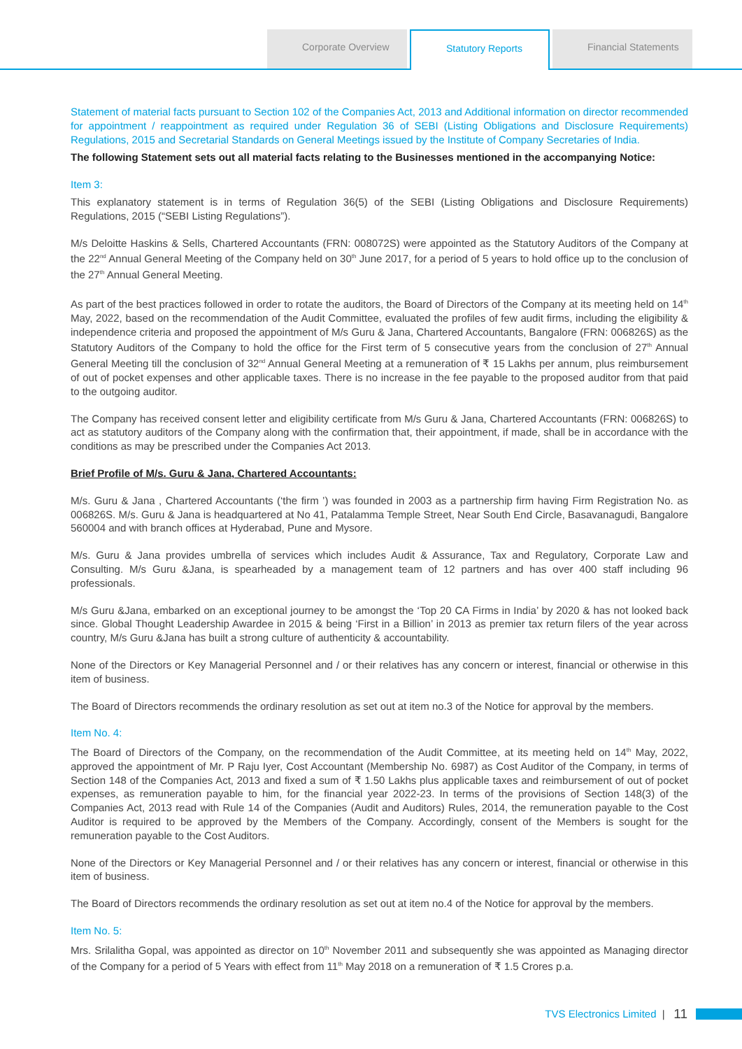Corporate Overview
Statutory Reports
Financial Statements
Statement of material facts pursuant to Section 102 of the Companies Act, 2013 and Additional information on director recommended for appointment / reappointment as required under Regulation 36 of SEBI (Listing Obligations and Disclosure Requirements) Regulations, 2015 and Secretarial Standards on General Meetings issued by the Institute of Company Secretaries of India.
The following Statement sets out all material facts relating to the Businesses mentioned in the accompanying Notice:
Item 3:
This explanatory statement is in terms of Regulation 36(5) of the SEBI (Listing Obligations and Disclosure Requirements) Regulations, 2015 (“SEBI Listing Regulations”).
M/s Deloitte Haskins & Sells, Chartered Accountants (FRN: 008072S) were appointed as the Statutory Auditors of the Company at the 22<sup>nd</sup> Annual General Meeting of the Company held on 30<sup>th</sup> June 2017, for a period of 5 years to hold office up to the conclusion of the 27<sup>th</sup> Annual General Meeting.
As part of the best practices followed in order to rotate the auditors, the Board of Directors of the Company at its meeting held on 14<sup>th</sup> May, 2022, based on the recommendation of the Audit Committee, evaluated the profiles of few audit firms, including the eligibility & independence criteria and proposed the appointment of M/s Guru & Jana, Chartered Accountants, Bangalore (FRN: 006826S) as the Statutory Auditors of the Company to hold the office for the First term of 5 consecutive years from the conclusion of 27<sup>th</sup> Annual General Meeting till the conclusion of 32<sup>nd</sup> Annual General Meeting at a remuneration of ₹ 15 Lakhs per annum, plus reimbursement of out of pocket expenses and other applicable taxes. There is no increase in the fee payable to the proposed auditor from that paid to the outgoing auditor.
The Company has received consent letter and eligibility certificate from M/s Guru & Jana, Chartered Accountants (FRN: 006826S) to act as statutory auditors of the Company along with the confirmation that, their appointment, if made, shall be in accordance with the conditions as may be prescribed under the Companies Act 2013.
Brief Profile of M/s. Guru & Jana, Chartered Accountants:
M/s. Guru & Jana , Chartered Accountants (‘the firm ’) was founded in 2003 as a partnership firm having Firm Registration No. as 006826S. M/s. Guru & Jana is headquartered at No 41, Patalamma Temple Street, Near South End Circle, Basavanagudi, Bangalore 560004 and with branch offices at Hyderabad, Pune and Mysore.
M/s. Guru & Jana provides umbrella of services which includes Audit & Assurance, Tax and Regulatory, Corporate Law and Consulting. M/s Guru &Jana, is spearheaded by a management team of 12 partners and has over 400 staff including 96 professionals.
M/s Guru &Jana, embarked on an exceptional journey to be amongst the ‘Top 20 CA Firms in India’ by 2020 & has not looked back since. Global Thought Leadership Awardee in 2015 & being ‘First in a Billion’ in 2013 as premier tax return filers of the year across country, M/s Guru &Jana has built a strong culture of authenticity & accountability.
None of the Directors or Key Managerial Personnel and / or their relatives has any concern or interest, financial or otherwise in this item of business.
The Board of Directors recommends the ordinary resolution as set out at item no.3 of the Notice for approval by the members.
Item No. 4:
The Board of Directors of the Company, on the recommendation of the Audit Committee, at its meeting held on 14<sup>th</sup> May, 2022, approved the appointment of Mr. P Raju Iyer, Cost Accountant (Membership No. 6987) as Cost Auditor of the Company, in terms of Section 148 of the Companies Act, 2013 and fixed a sum of ₹ 1.50 Lakhs plus applicable taxes and reimbursement of out of pocket expenses, as remuneration payable to him, for the financial year 2022-23. In terms of the provisions of Section 148(3) of the Companies Act, 2013 read with Rule 14 of the Companies (Audit and Auditors) Rules, 2014, the remuneration payable to the Cost Auditor is required to be approved by the Members of the Company. Accordingly, consent of the Members is sought for the remuneration payable to the Cost Auditors.
None of the Directors or Key Managerial Personnel and / or their relatives has any concern or interest, financial or otherwise in this item of business.
The Board of Directors recommends the ordinary resolution as set out at item no.4 of the Notice for approval by the members.
Item No. 5:
Mrs. Srilalitha Gopal, was appointed as director on 10<sup>th</sup> November 2011 and subsequently she was appointed as Managing director of the Company for a period of 5 Years with effect from 11<sup>th</sup> May 2018 on a remuneration of ₹ 1.5 Crores p.a.
TVS Electronics Limited | 11